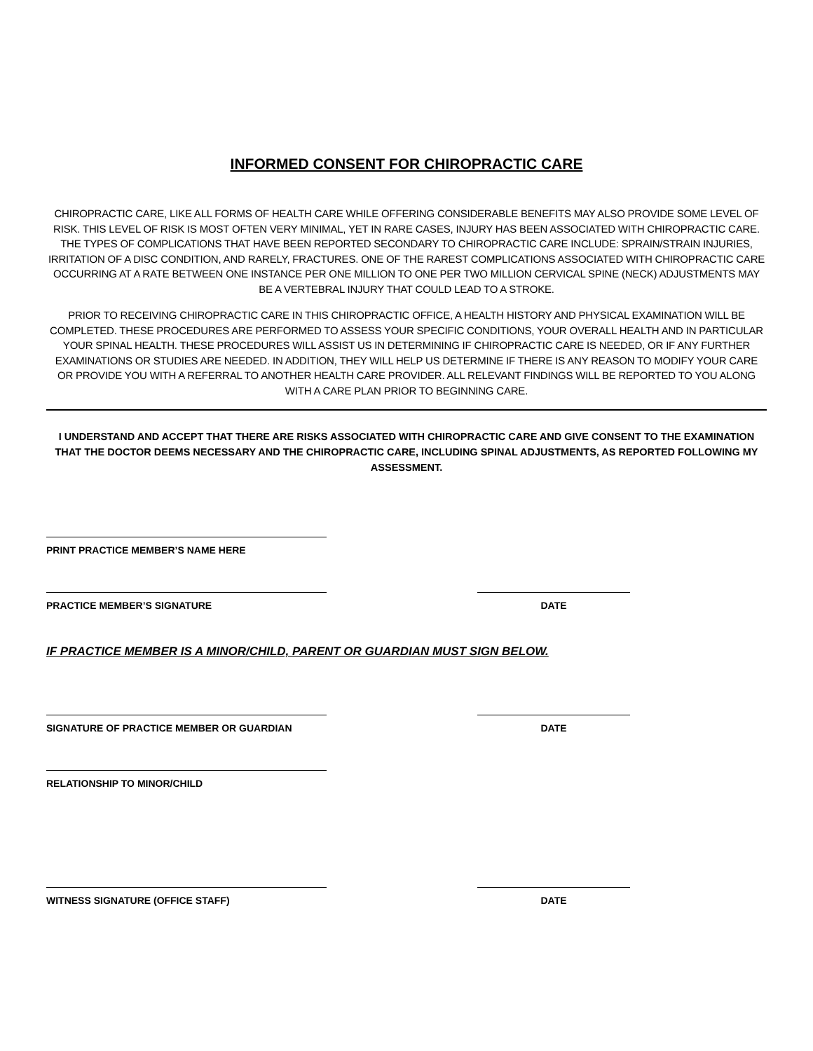INFORMED CONSENT FOR CHIROPRACTIC CARE
CHIROPRACTIC CARE, LIKE ALL FORMS OF HEALTH CARE WHILE OFFERING CONSIDERABLE BENEFITS MAY ALSO PROVIDE SOME LEVEL OF RISK. THIS LEVEL OF RISK IS MOST OFTEN VERY MINIMAL, YET IN RARE CASES, INJURY HAS BEEN ASSOCIATED WITH CHIROPRACTIC CARE. THE TYPES OF COMPLICATIONS THAT HAVE BEEN REPORTED SECONDARY TO CHIROPRACTIC CARE INCLUDE: SPRAIN/STRAIN INJURIES, IRRITATION OF A DISC CONDITION, AND RARELY, FRACTURES. ONE OF THE RAREST COMPLICATIONS ASSOCIATED WITH CHIROPRACTIC CARE OCCURRING AT A RATE BETWEEN ONE INSTANCE PER ONE MILLION TO ONE PER TWO MILLION CERVICAL SPINE (NECK) ADJUSTMENTS MAY BE A VERTEBRAL INJURY THAT COULD LEAD TO A STROKE.
PRIOR TO RECEIVING CHIROPRACTIC CARE IN THIS CHIROPRACTIC OFFICE, A HEALTH HISTORY AND PHYSICAL EXAMINATION WILL BE COMPLETED. THESE PROCEDURES ARE PERFORMED TO ASSESS YOUR SPECIFIC CONDITIONS, YOUR OVERALL HEALTH AND IN PARTICULAR YOUR SPINAL HEALTH. THESE PROCEDURES WILL ASSIST US IN DETERMINING IF CHIROPRACTIC CARE IS NEEDED, OR IF ANY FURTHER EXAMINATIONS OR STUDIES ARE NEEDED. IN ADDITION, THEY WILL HELP US DETERMINE IF THERE IS ANY REASON TO MODIFY YOUR CARE OR PROVIDE YOU WITH A REFERRAL TO ANOTHER HEALTH CARE PROVIDER. ALL RELEVANT FINDINGS WILL BE REPORTED TO YOU ALONG WITH A CARE PLAN PRIOR TO BEGINNING CARE.
I UNDERSTAND AND ACCEPT THAT THERE ARE RISKS ASSOCIATED WITH CHIROPRACTIC CARE AND GIVE CONSENT TO THE EXAMINATION THAT THE DOCTOR DEEMS NECESSARY AND THE CHIROPRACTIC CARE, INCLUDING SPINAL ADJUSTMENTS, AS REPORTED FOLLOWING MY ASSESSMENT.
PRINT PRACTICE MEMBER’S NAME HERE
PRACTICE MEMBER’S SIGNATURE DATE
IF PRACTICE MEMBER IS A MINOR/CHILD, PARENT OR GUARDIAN MUST SIGN BELOW.
SIGNATURE OF PRACTICE MEMBER OR GUARDIAN DATE
RELATIONSHIP TO MINOR/CHILD
WITNESS SIGNATURE (OFFICE STAFF) DATE